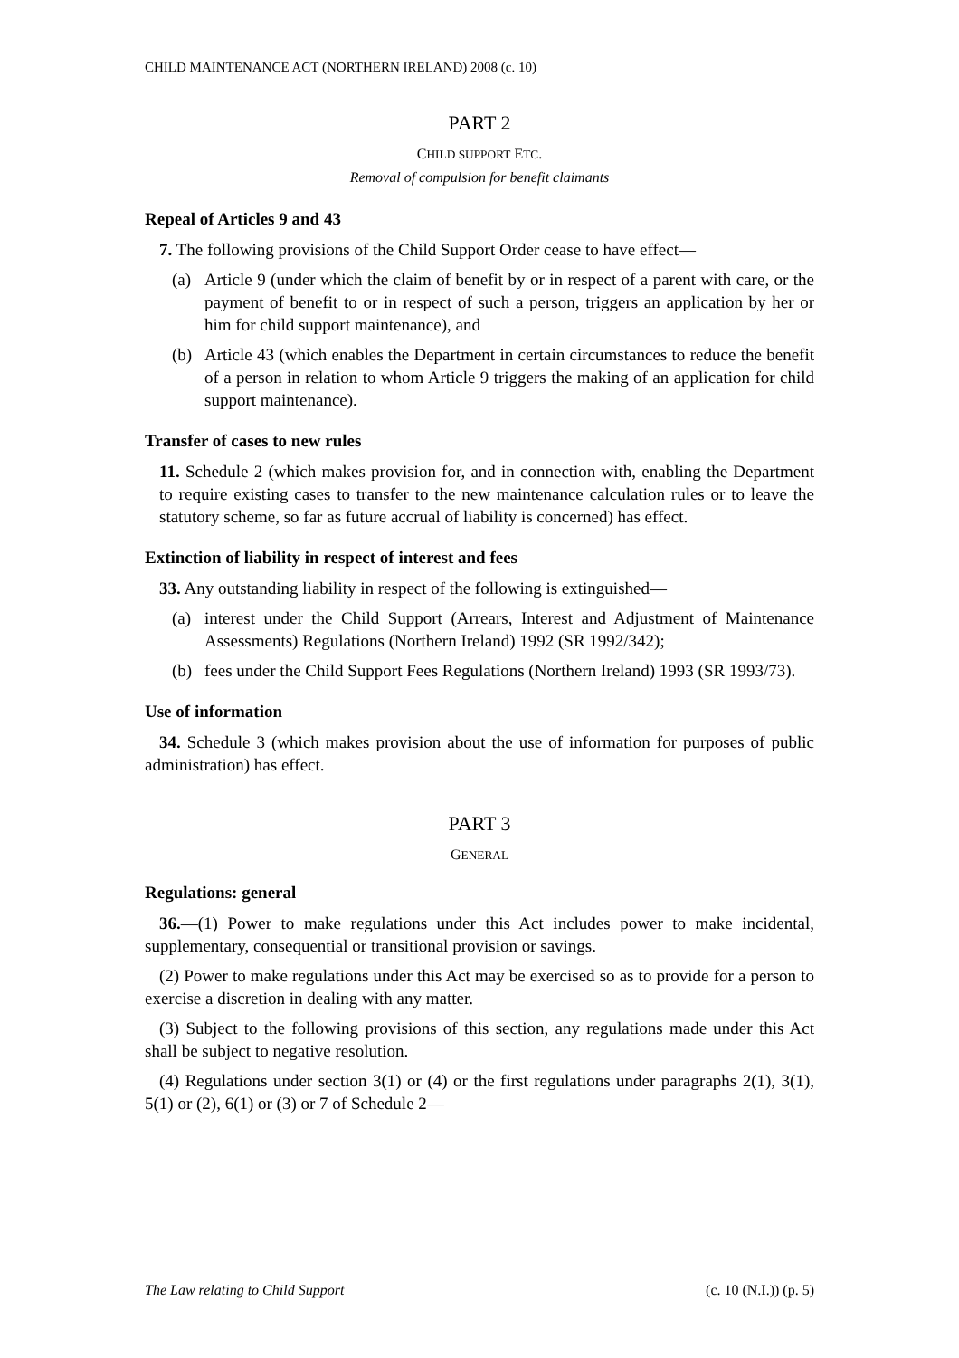CHILD MAINTENANCE ACT (NORTHERN IRELAND) 2008 (c. 10)
PART 2
CHILD SUPPORT ETC.
Removal of compulsion for benefit claimants
Repeal of Articles 9 and 43
7. The following provisions of the Child Support Order cease to have effect—
(a) Article 9 (under which the claim of benefit by or in respect of a parent with care, or the payment of benefit to or in respect of such a person, triggers an application by her or him for child support maintenance), and
(b) Article 43 (which enables the Department in certain circumstances to reduce the benefit of a person in relation to whom Article 9 triggers the making of an application for child support maintenance).
Transfer of cases to new rules
11. Schedule 2 (which makes provision for, and in connection with, enabling the Department to require existing cases to transfer to the new maintenance calculation rules or to leave the statutory scheme, so far as future accrual of liability is concerned) has effect.
Extinction of liability in respect of interest and fees
33. Any outstanding liability in respect of the following is extinguished—
(a) interest under the Child Support (Arrears, Interest and Adjustment of Maintenance Assessments) Regulations (Northern Ireland) 1992 (SR 1992/342);
(b) fees under the Child Support Fees Regulations (Northern Ireland) 1993 (SR 1993/73).
Use of information
34. Schedule 3 (which makes provision about the use of information for purposes of public administration) has effect.
PART 3
GENERAL
Regulations: general
36.—(1) Power to make regulations under this Act includes power to make incidental, supplementary, consequential or transitional provision or savings.
(2) Power to make regulations under this Act may be exercised so as to provide for a person to exercise a discretion in dealing with any matter.
(3) Subject to the following provisions of this section, any regulations made under this Act shall be subject to negative resolution.
(4) Regulations under section 3(1) or (4) or the first regulations under paragraphs 2(1), 3(1), 5(1) or (2), 6(1) or (3) or 7 of Schedule 2—
The Law relating to Child Support (c. 10 (N.I.)) (p. 5)